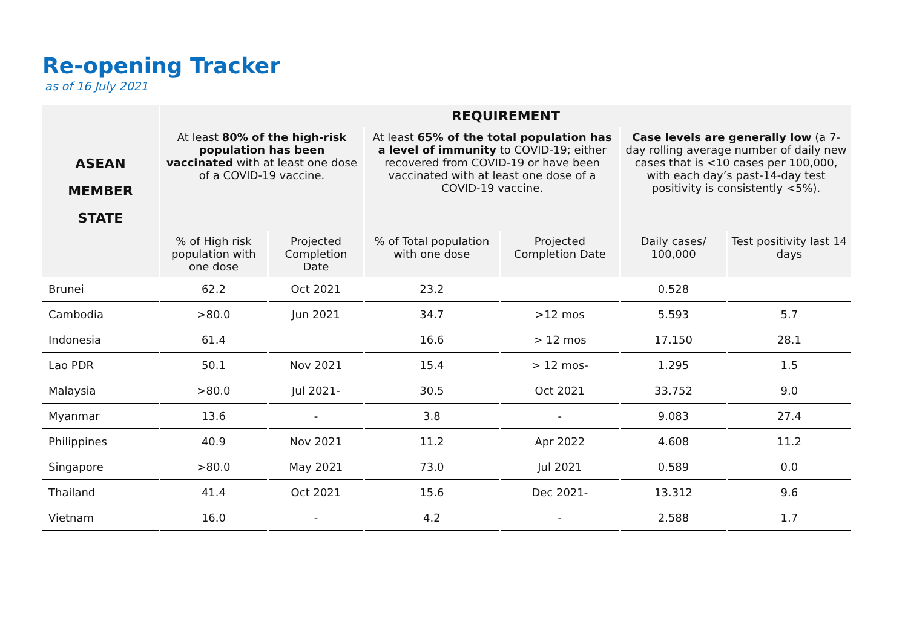Re-opening Tracker
as of 16 July 2021
| ASEAN MEMBER STATE | REQUIREMENT | | | | | |
| --- | --- | --- | --- | --- | --- | --- |
| | At least 80% of the high-risk population has been vaccinated with at least one dose of a COVID-19 vaccine. | | At least 65% of the total population has a level of immunity to COVID-19; either recovered from COVID-19 or have been vaccinated with at least one dose of a COVID-19 vaccine. | | Case levels are generally low (a 7-day rolling average number of daily new cases that is <10 cases per 100,000, with each day’s past-14-day test positivity is consistently <5%). | |
| | % of High risk population with one dose | Projected Completion Date | % of Total population with one dose | Projected Completion Date | Daily cases/ 100,000 | Test positivity last 14 days |
| Brunei | 62.2 | Oct 2021 | 23.2 | | 0.528 | |
| Cambodia | >80.0 | Jun 2021 | 34.7 | >12 mos | 5.593 | 5.7 |
| Indonesia | 61.4 | | 16.6 | > 12 mos | 17.150 | 28.1 |
| Lao PDR | 50.1 | Nov 2021 | 15.4 | > 12 mos- | 1.295 | 1.5 |
| Malaysia | >80.0 | Jul 2021- | 30.5 | Oct 2021 | 33.752 | 9.0 |
| Myanmar | 13.6 | - | 3.8 | - | 9.083 | 27.4 |
| Philippines | 40.9 | Nov 2021 | 11.2 | Apr 2022 | 4.608 | 11.2 |
| Singapore | >80.0 | May 2021 | 73.0 | Jul 2021 | 0.589 | 0.0 |
| Thailand | 41.4 | Oct 2021 | 15.6 | Dec 2021- | 13.312 | 9.6 |
| Vietnam | 16.0 | - | 4.2 | - | 2.588 | 1.7 |